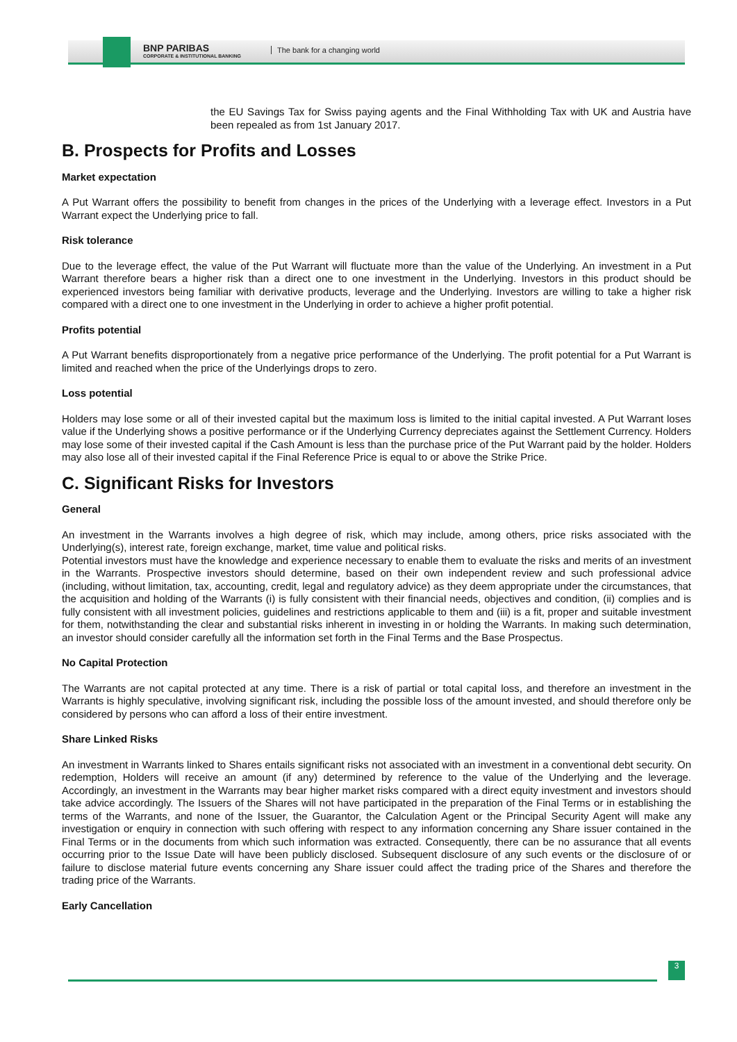BNP PARIBAS
CORPORATE & INSTITUTIONAL BANKING
The bank for a changing world
the EU Savings Tax for Swiss paying agents and the Final Withholding Tax with UK and Austria have been repealed as from 1st January 2017.
B. Prospects for Profits and Losses
Market expectation
A Put Warrant offers the possibility to benefit from changes in the prices of the Underlying with a leverage effect. Investors in a Put Warrant expect the Underlying price to fall.
Risk tolerance
Due to the leverage effect, the value of the Put Warrant will fluctuate more than the value of the Underlying. An investment in a Put Warrant therefore bears a higher risk than a direct one to one investment in the Underlying. Investors in this product should be experienced investors being familiar with derivative products, leverage and the Underlying. Investors are willing to take a higher risk compared with a direct one to one investment in the Underlying in order to achieve a higher profit potential.
Profits potential
A Put Warrant benefits disproportionately from a negative price performance of the Underlying. The profit potential for a Put Warrant is limited and reached when the price of the Underlyings drops to zero.
Loss potential
Holders may lose some or all of their invested capital but the maximum loss is limited to the initial capital invested. A Put Warrant loses value if the Underlying shows a positive performance or if the Underlying Currency depreciates against the Settlement Currency. Holders may lose some of their invested capital if the Cash Amount is less than the purchase price of the Put Warrant paid by the holder. Holders may also lose all of their invested capital if the Final Reference Price is equal to or above the Strike Price.
C. Significant Risks for Investors
General
An investment in the Warrants involves a high degree of risk, which may include, among others, price risks associated with the Underlying(s), interest rate, foreign exchange, market, time value and political risks.
Potential investors must have the knowledge and experience necessary to enable them to evaluate the risks and merits of an investment in the Warrants. Prospective investors should determine, based on their own independent review and such professional advice (including, without limitation, tax, accounting, credit, legal and regulatory advice) as they deem appropriate under the circumstances, that the acquisition and holding of the Warrants (i) is fully consistent with their financial needs, objectives and condition, (ii) complies and is fully consistent with all investment policies, guidelines and restrictions applicable to them and (iii) is a fit, proper and suitable investment for them, notwithstanding the clear and substantial risks inherent in investing in or holding the Warrants. In making such determination, an investor should consider carefully all the information set forth in the Final Terms and the Base Prospectus.
No Capital Protection
The Warrants are not capital protected at any time. There is a risk of partial or total capital loss, and therefore an investment in the Warrants is highly speculative, involving significant risk, including the possible loss of the amount invested, and should therefore only be considered by persons who can afford a loss of their entire investment.
Share Linked Risks
An investment in Warrants linked to Shares entails significant risks not associated with an investment in a conventional debt security. On redemption, Holders will receive an amount (if any) determined by reference to the value of the Underlying and the leverage. Accordingly, an investment in the Warrants may bear higher market risks compared with a direct equity investment and investors should take advice accordingly. The Issuers of the Shares will not have participated in the preparation of the Final Terms or in establishing the terms of the Warrants, and none of the Issuer, the Guarantor, the Calculation Agent or the Principal Security Agent will make any investigation or enquiry in connection with such offering with respect to any information concerning any Share issuer contained in the Final Terms or in the documents from which such information was extracted. Consequently, there can be no assurance that all events occurring prior to the Issue Date will have been publicly disclosed. Subsequent disclosure of any such events or the disclosure of or failure to disclose material future events concerning any Share issuer could affect the trading price of the Shares and therefore the trading price of the Warrants.
Early Cancellation
3